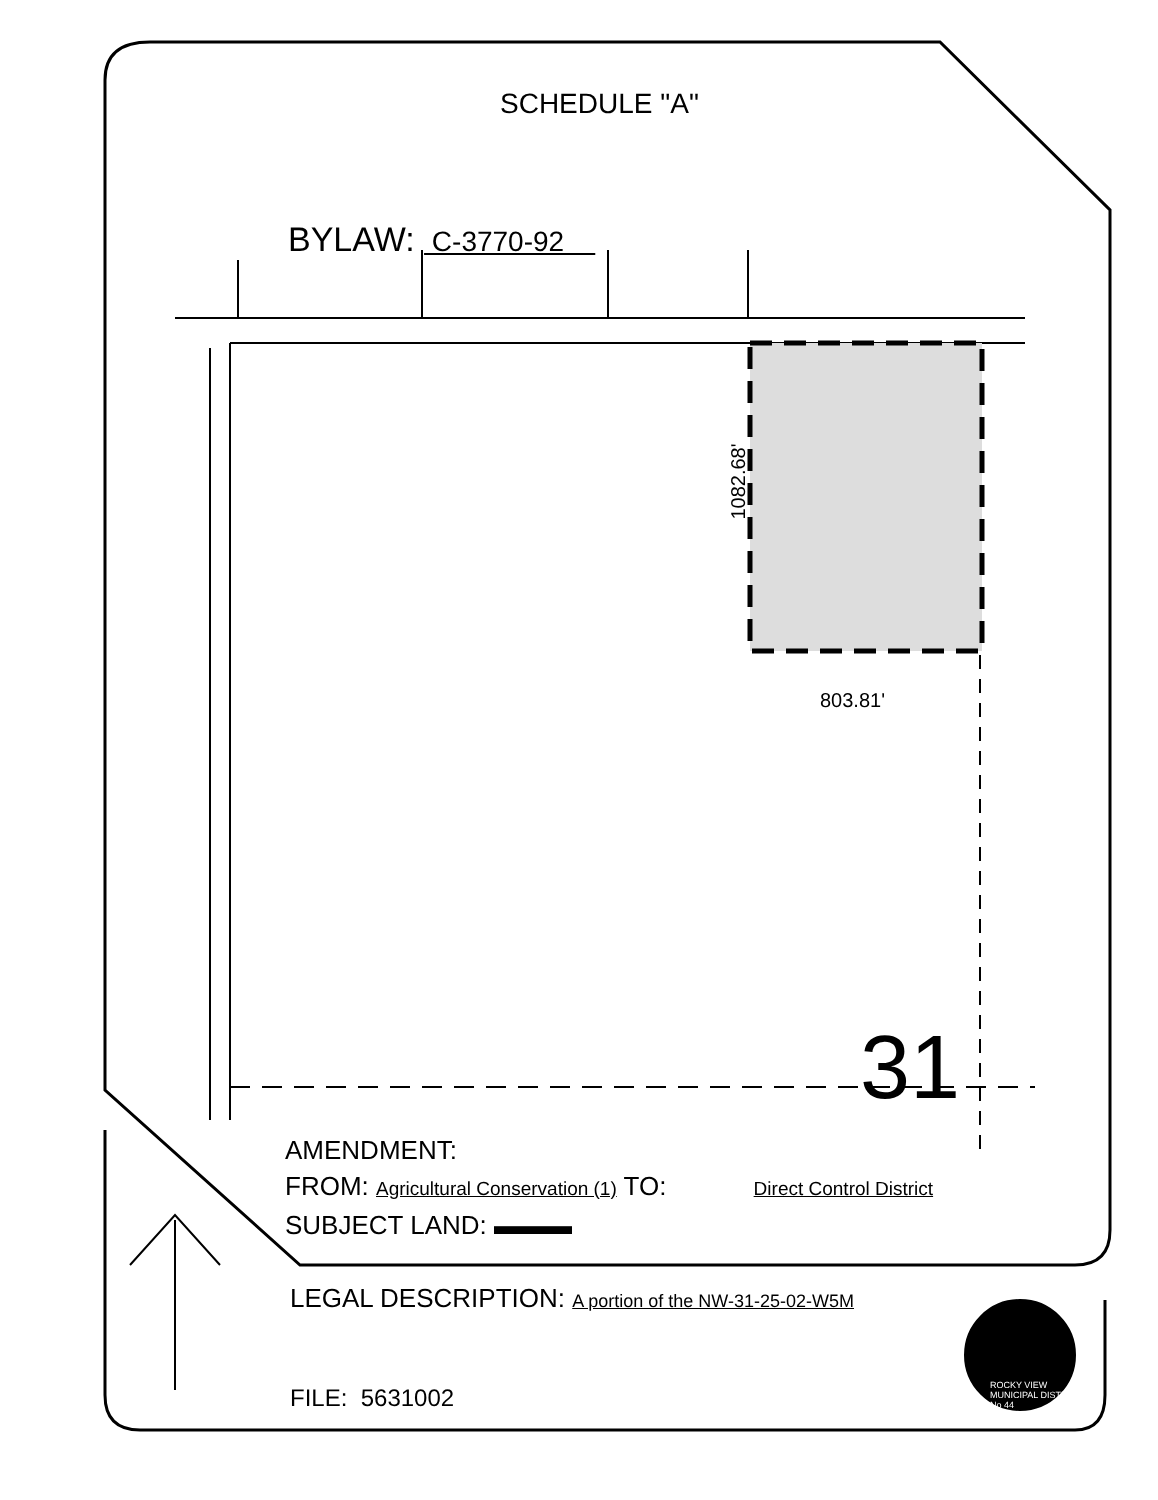SCHEDULE "A"
BYLAW: C-3770-92
1082.68'
803.81'
31
AMENDMENT:
FROM: Agricultural Conservation (1) TO: Direct Control District
SUBJECT LAND: ▬▬▬
LEGAL DESCRIPTION: A portion of the NW-31-25-02-W5M
FILE: 5631002
ROCKY VIEW
MUNICIPAL DISTRICT
No 44